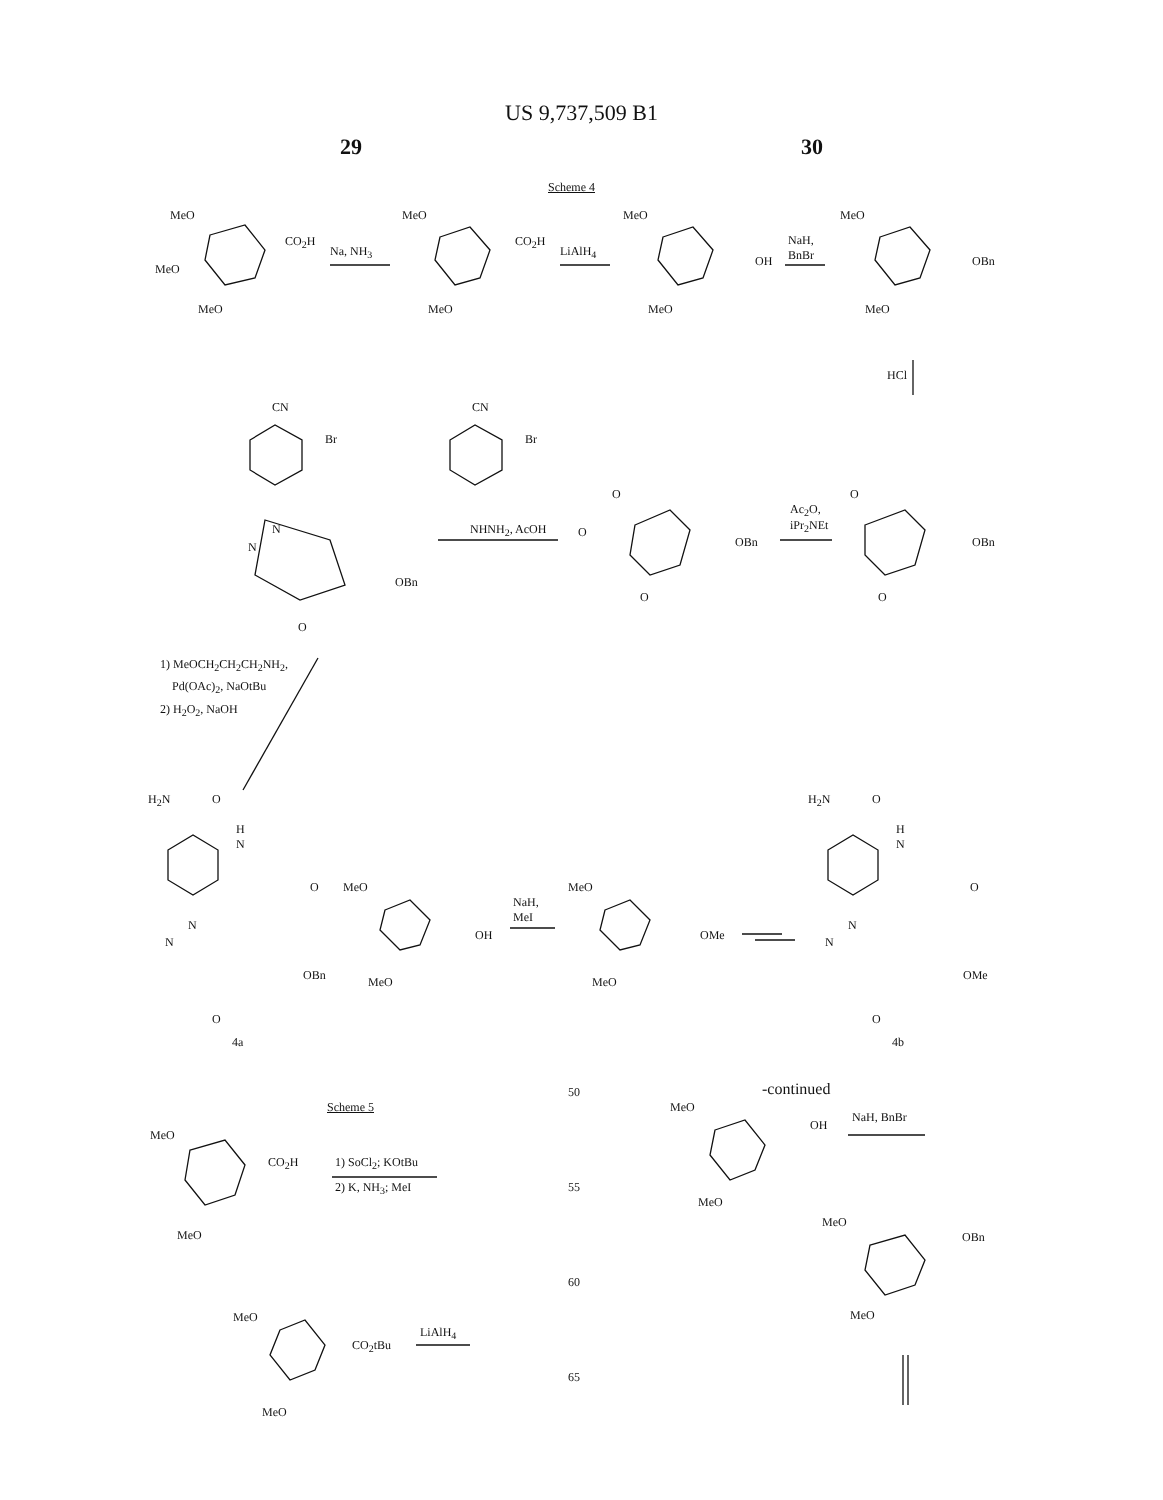US 9,737,509 B1
29 30
Scheme 4
MeO
CO<sub>2</sub>H
MeO
MeO
Na, NH<sub>3</sub>
MeO
CO<sub>2</sub>H
MeO
LiAlH<sub>4</sub>
MeO
OH
MeO
NaH,
BnBr
MeO
OBn
MeO
HCl
CN
Br
CN
Br
NHNH<sub>2</sub>, AcOH
N
N
OBn
O
O
O
OBn
O
Ac<sub>2</sub>O,
iPr<sub>2</sub>NEt
O
OBn
O
1) MeOCH<sub>2</sub>CH<sub>2</sub>CH<sub>2</sub>NH<sub>2</sub>,
Pd(OAc)<sub>2</sub>, NaOtBu
2) H<sub>2</sub>O<sub>2</sub>, NaOH
H<sub>2</sub>N O
H
N
O
N
N
OBn
O
4a
MeO
OH
MeO
NaH,
MeI
MeO
OMe
MeO
H<sub>2</sub>N O
H
N
O
N
N
OMe
O
4b
50
55
60
65
-continued
Scheme 5
MeO
CO<sub>2</sub>H
MeO
1) SoCl<sub>2</sub>; KOtBu
2) K, NH<sub>3</sub>; MeI
MeO
CO<sub>2</sub>tBu
MeO
LiAlH<sub>4</sub>
MeO
OH
MeO
NaH, BnBr
MeO
OBn
MeO